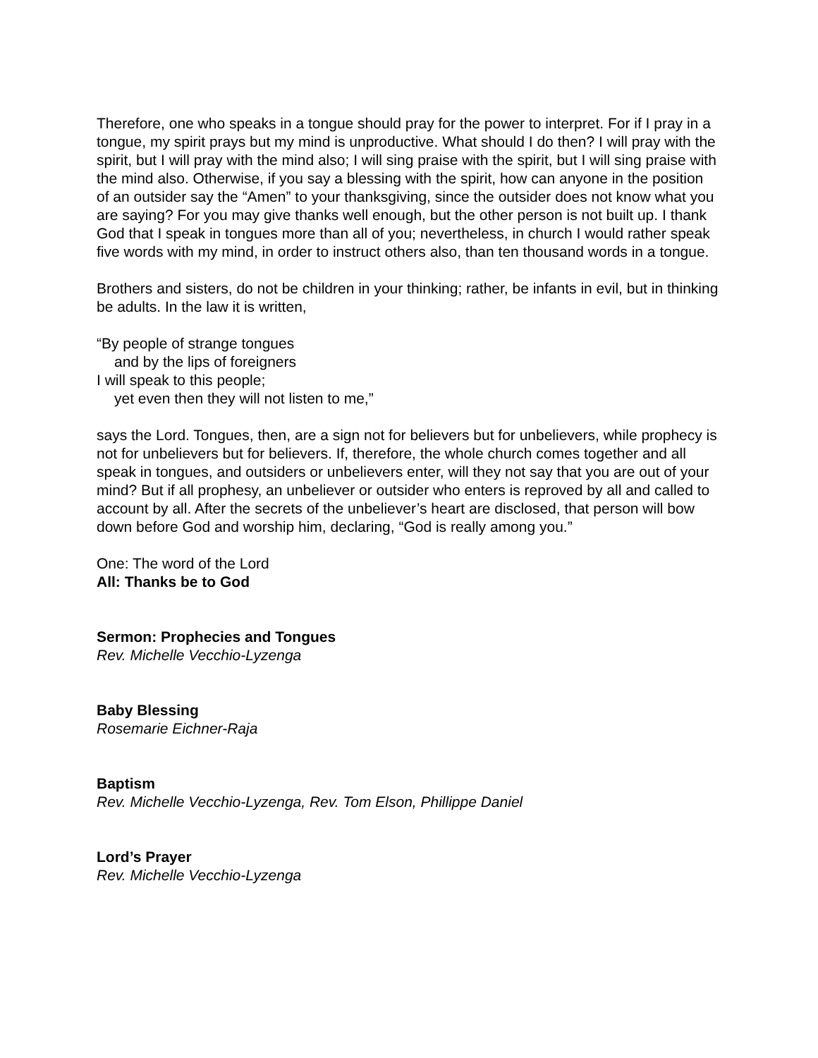Therefore, one who speaks in a tongue should pray for the power to interpret. For if I pray in a tongue, my spirit prays but my mind is unproductive. What should I do then? I will pray with the spirit, but I will pray with the mind also; I will sing praise with the spirit, but I will sing praise with the mind also. Otherwise, if you say a blessing with the spirit, how can anyone in the position of an outsider say the “Amen” to your thanksgiving, since the outsider does not know what you are saying? For you may give thanks well enough, but the other person is not built up. I thank God that I speak in tongues more than all of you; nevertheless, in church I would rather speak five words with my mind, in order to instruct others also, than ten thousand words in a tongue.
Brothers and sisters, do not be children in your thinking; rather, be infants in evil, but in thinking be adults. In the law it is written,
“By people of strange tongues
and by the lips of foreigners
I will speak to this people;
yet even then they will not listen to me,”
says the Lord. Tongues, then, are a sign not for believers but for unbelievers, while prophecy is not for unbelievers but for believers. If, therefore, the whole church comes together and all speak in tongues, and outsiders or unbelievers enter, will they not say that you are out of your mind? But if all prophesy, an unbeliever or outsider who enters is reproved by all and called to account by all. After the secrets of the unbeliever’s heart are disclosed, that person will bow down before God and worship him, declaring, “God is really among you.”
One: The word of the Lord
All: Thanks be to God
Sermon: Prophecies and Tongues
Rev. Michelle Vecchio-Lyzenga
Baby Blessing
Rosemarie Eichner-Raja
Baptism
Rev. Michelle Vecchio-Lyzenga, Rev. Tom Elson, Phillippe Daniel
Lord’s Prayer
Rev. Michelle Vecchio-Lyzenga